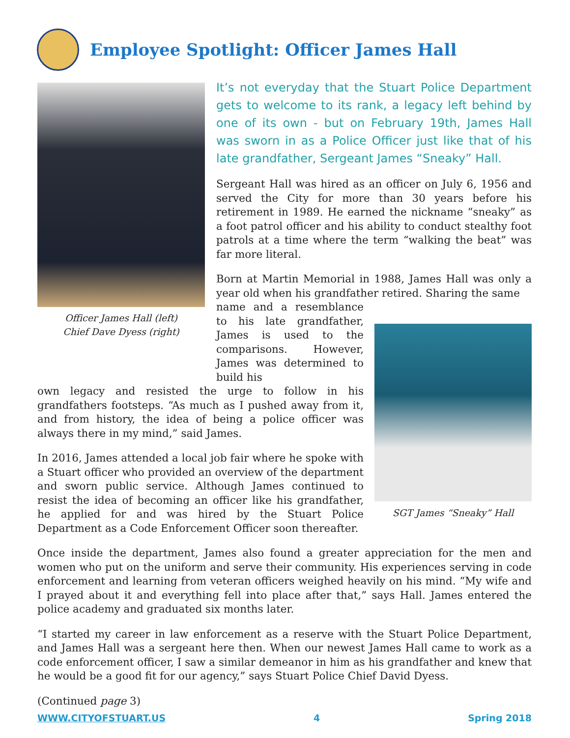Employee Spotlight: Officer James Hall
Officer James Hall (left)
Chief Dave Dyess (right)
It’s not everyday that the Stuart Police Department gets to welcome to its rank, a legacy left behind by one of its own - but on February 19th, James Hall was sworn in as a Police Officer just like that of his late grandfather, Sergeant James “Sneaky” Hall.
Sergeant Hall was hired as an officer on July 6, 1956 and served the City for more than 30 years before his retirement in 1989. He earned the nickname “sneaky” as a foot patrol officer and his ability to conduct stealthy foot patrols at a time where the term “walking the beat” was far more literal.
Born at Martin Memorial in 1988, James Hall was only a year old when his grandfather retired. Sharing the same
SGT James “Sneaky” Hall
name and a resemblance to his late grandfather, James is used to the comparisons. However, James was determined to build his
own legacy and resisted the urge to follow in his grandfathers footsteps. “As much as I pushed away from it, and from history, the idea of being a police officer was always there in my mind,” said James.
In 2016, James attended a local job fair where he spoke with a Stuart officer who provided an overview of the department and sworn public service. Although James continued to resist the idea of becoming an officer like his grandfather, he applied for and was hired by the Stuart Police Department as a Code Enforcement Officer soon thereafter.
Once inside the department, James also found a greater appreciation for the men and women who put on the uniform and serve their community. His experiences serving in code enforcement and learning from veteran officers weighed heavily on his mind. “My wife and I prayed about it and everything fell into place after that,” says Hall. James entered the police academy and graduated six months later.
“I started my career in law enforcement as a reserve with the Stuart Police Department, and James Hall was a sergeant here then. When our newest James Hall came to work as a code enforcement officer, I saw a similar demeanor in him as his grandfather and knew that he would be a good fit for our agency,” says Stuart Police Chief David Dyess.
(Continued page 3)
WWW.CITYOFSTUART.US 4 Spring 2018